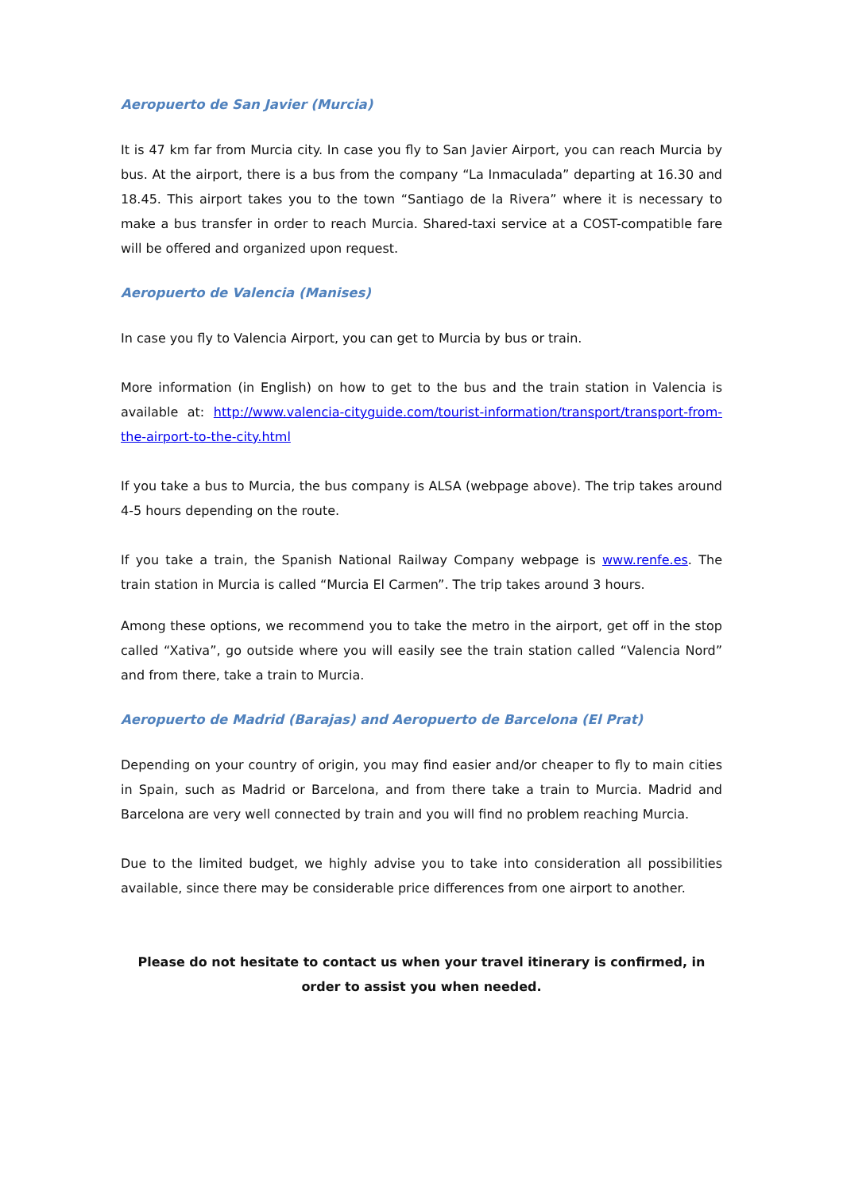Aeropuerto de San Javier (Murcia)
It is 47 km far from Murcia city. In case you fly to San Javier Airport, you can reach Murcia by bus. At the airport, there is a bus from the company “La Inmaculada” departing at 16.30 and 18.45. This airport takes you to the town “Santiago de la Rivera” where it is necessary to make a bus transfer in order to reach Murcia. Shared-taxi service at a COST-compatible fare will be offered and organized upon request.
Aeropuerto de Valencia (Manises)
In case you fly to Valencia Airport, you can get to Murcia by bus or train.
More information (in English) on how to get to the bus and the train station in Valencia is available at: http://www.valencia-cityguide.com/tourist-information/transport/transport-from-the-airport-to-the-city.html
If you take a bus to Murcia, the bus company is ALSA (webpage above). The trip takes around 4-5 hours depending on the route.
If you take a train, the Spanish National Railway Company webpage is www.renfe.es. The train station in Murcia is called “Murcia El Carmen”. The trip takes around 3 hours.
Among these options, we recommend you to take the metro in the airport, get off in the stop called “Xativa”, go outside where you will easily see the train station called “Valencia Nord” and from there, take a train to Murcia.
Aeropuerto de Madrid (Barajas) and Aeropuerto de Barcelona (El Prat)
Depending on your country of origin, you may find easier and/or cheaper to fly to main cities in Spain, such as Madrid or Barcelona, and from there take a train to Murcia. Madrid and Barcelona are very well connected by train and you will find no problem reaching Murcia.
Due to the limited budget, we highly advise you to take into consideration all possibilities available, since there may be considerable price differences from one airport to another.
Please do not hesitate to contact us when your travel itinerary is confirmed, in order to assist you when needed.